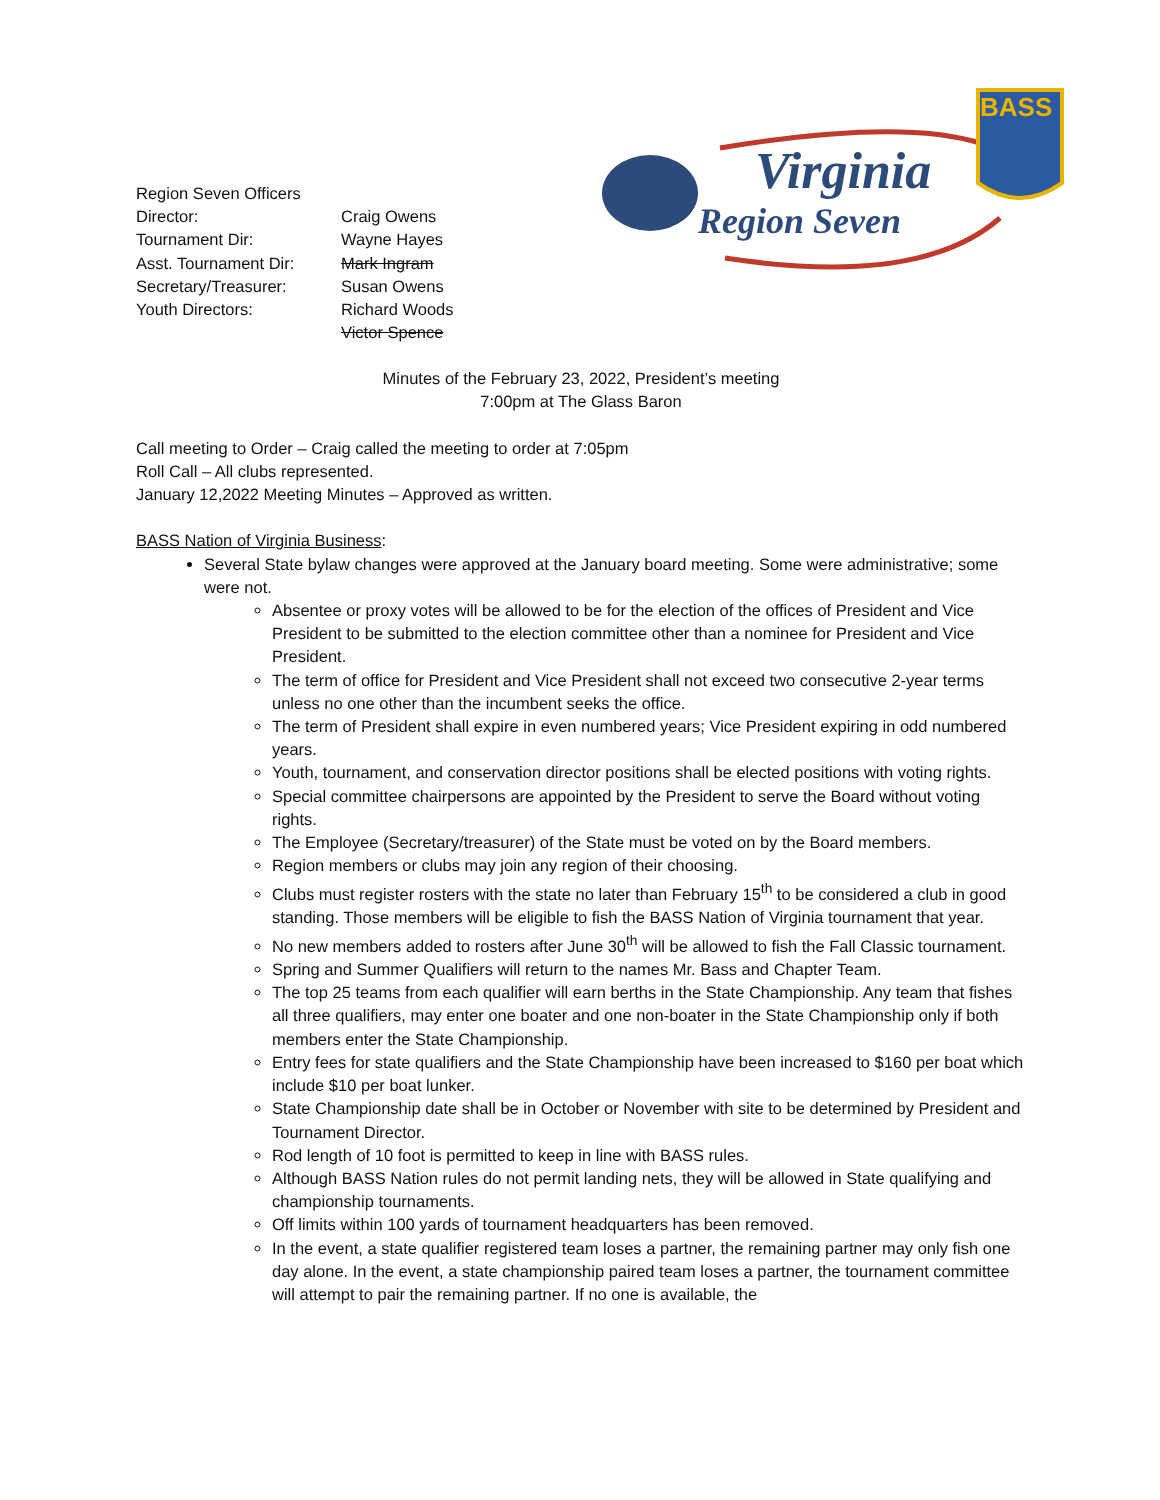Region Seven Officers
| Director: | Craig Owens |
| Tournament Dir: | Wayne Hayes |
| Asst. Tournament Dir: | Mark Ingram |
| Secretary/Treasurer: | Susan Owens |
| Youth Directors: | Richard Woods |
| | Victor Spence |
Virginia
Region Seven
BASS
Minutes of the February 23, 2022, President’s meeting
7:00pm at The Glass Baron
Call meeting to Order – Craig called the meeting to order at 7:05pm
Roll Call – All clubs represented.
January 12,2022 Meeting Minutes – Approved as written.
BASS Nation of Virginia Business:
Several State bylaw changes were approved at the January board meeting. Some were administrative; some were not.
Absentee or proxy votes will be allowed to be for the election of the offices of President and Vice President to be submitted to the election committee other than a nominee for President and Vice President.
The term of office for President and Vice President shall not exceed two consecutive 2-year terms unless no one other than the incumbent seeks the office.
The term of President shall expire in even numbered years; Vice President expiring in odd numbered years.
Youth, tournament, and conservation director positions shall be elected positions with voting rights.
Special committee chairpersons are appointed by the President to serve the Board without voting rights.
The Employee (Secretary/treasurer) of the State must be voted on by the Board members.
Region members or clubs may join any region of their choosing.
Clubs must register rosters with the state no later than February 15<sup>th</sup> to be considered a club in good standing. Those members will be eligible to fish the BASS Nation of Virginia tournament that year.
No new members added to rosters after June 30<sup>th</sup> will be allowed to fish the Fall Classic tournament.
Spring and Summer Qualifiers will return to the names Mr. Bass and Chapter Team.
The top 25 teams from each qualifier will earn berths in the State Championship. Any team that fishes all three qualifiers, may enter one boater and one non-boater in the State Championship only if both members enter the State Championship.
Entry fees for state qualifiers and the State Championship have been increased to $160 per boat which include $10 per boat lunker.
State Championship date shall be in October or November with site to be determined by President and Tournament Director.
Rod length of 10 foot is permitted to keep in line with BASS rules.
Although BASS Nation rules do not permit landing nets, they will be allowed in State qualifying and championship tournaments.
Off limits within 100 yards of tournament headquarters has been removed.
In the event, a state qualifier registered team loses a partner, the remaining partner may only fish one day alone. In the event, a state championship paired team loses a partner, the tournament committee will attempt to pair the remaining partner. If no one is available, the